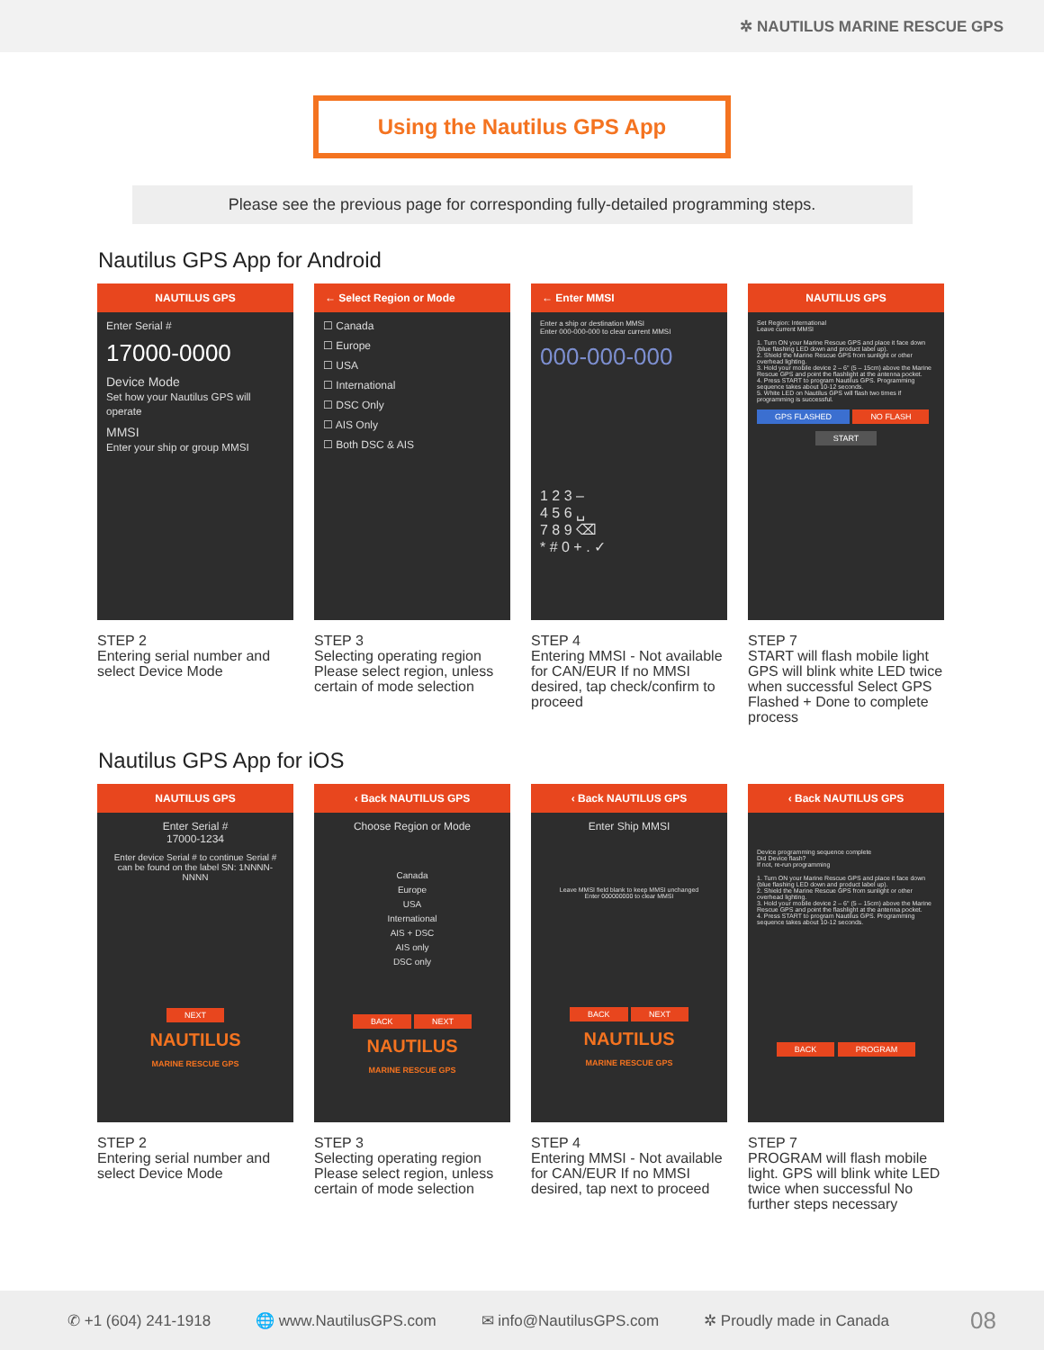✲ NAUTILUS MARINE RESCUE GPS
Using the Nautilus GPS App
Please see the previous page for corresponding fully-detailed programming steps.
Nautilus GPS App for Android
NAUTILUS GPS
Enter Serial #
17000-0000
Device Mode
Set how your Nautilus GPS will operate
MMSI
Enter your ship or group MMSI
STEP 2
Entering serial number and select Device Mode
← Select Region or Mode
☐ Canada
☐ Europe
☐ USA
☐ International
☐ DSC Only
☐ AIS Only
☐ Both DSC & AIS
STEP 3
Selecting operating region Please select region, unless certain of mode selection
← Enter MMSI
Enter a ship or destination MMSI
Enter 000-000-000 to clear current MMSI
000-000-000
1 2 3 –
4 5 6 ␣
7 8 9 ⌫
* # 0 + . ✓
STEP 4
Entering MMSI - Not available for CAN/EUR If no MMSI desired, tap check/confirm to proceed
NAUTILUS GPS
Set Region: International
Leave current MMSI
1. Turn ON your Marine Rescue GPS and place it face down (blue flashing LED down and product label up).
2. Shield the Marine Rescue GPS from sunlight or other overhead lighting.
3. Hold your mobile device 2 – 6" (5 – 15cm) above the Marine Rescue GPS and point the flashlight at the antenna pocket.
4. Press START to program Nautilus GPS. Programming sequence takes about 10-12 seconds.
5. White LED on Nautilus GPS will flash two times if programming is successful.
GPS FLASHED NO FLASH
START
STEP 7
START will flash mobile light GPS will blink white LED twice when successful Select GPS Flashed + Done to complete process
Nautilus GPS App for iOS
NAUTILUS GPS
Enter Serial #
17000-1234
Enter device Serial # to continue Serial # can be found on the label SN: 1NNNN-NNNN
NEXT
NAUTILUS
MARINE RESCUE GPS
STEP 2
Entering serial number and select Device Mode
‹ Back NAUTILUS GPS
Choose Region or Mode
Canada
Europe
USA
International
AIS + DSC
AIS only
DSC only
BACK NEXT
NAUTILUS
MARINE RESCUE GPS
STEP 3
Selecting operating region Please select region, unless certain of mode selection
‹ Back NAUTILUS GPS
Enter Ship MMSI
Leave MMSI field blank to keep MMSI unchanged
Enter 000000000 to clear MMSI
BACK NEXT
NAUTILUS
MARINE RESCUE GPS
STEP 4
Entering MMSI - Not available for CAN/EUR If no MMSI desired, tap next to proceed
‹ Back NAUTILUS GPS
Device programming sequence complete
Did Device flash?
If not, re-run programming
1. Turn ON your Marine Rescue GPS and place it face down (blue flashing LED down and product label up).
2. Shield the Marine Rescue GPS from sunlight or other overhead lighting.
3. Hold your mobile device 2 – 6" (5 – 15cm) above the Marine Rescue GPS and point the flashlight at the antenna pocket.
4. Press START to program Nautilus GPS. Programming sequence takes about 10-12 seconds.
BACK PROGRAM
STEP 7
PROGRAM will flash mobile light. GPS will blink white LED twice when successful No further steps necessary
✆ +1 (604) 241-1918 🌐 www.NautilusGPS.com ✉ info@NautilusGPS.com ✲ Proudly made in Canada 08